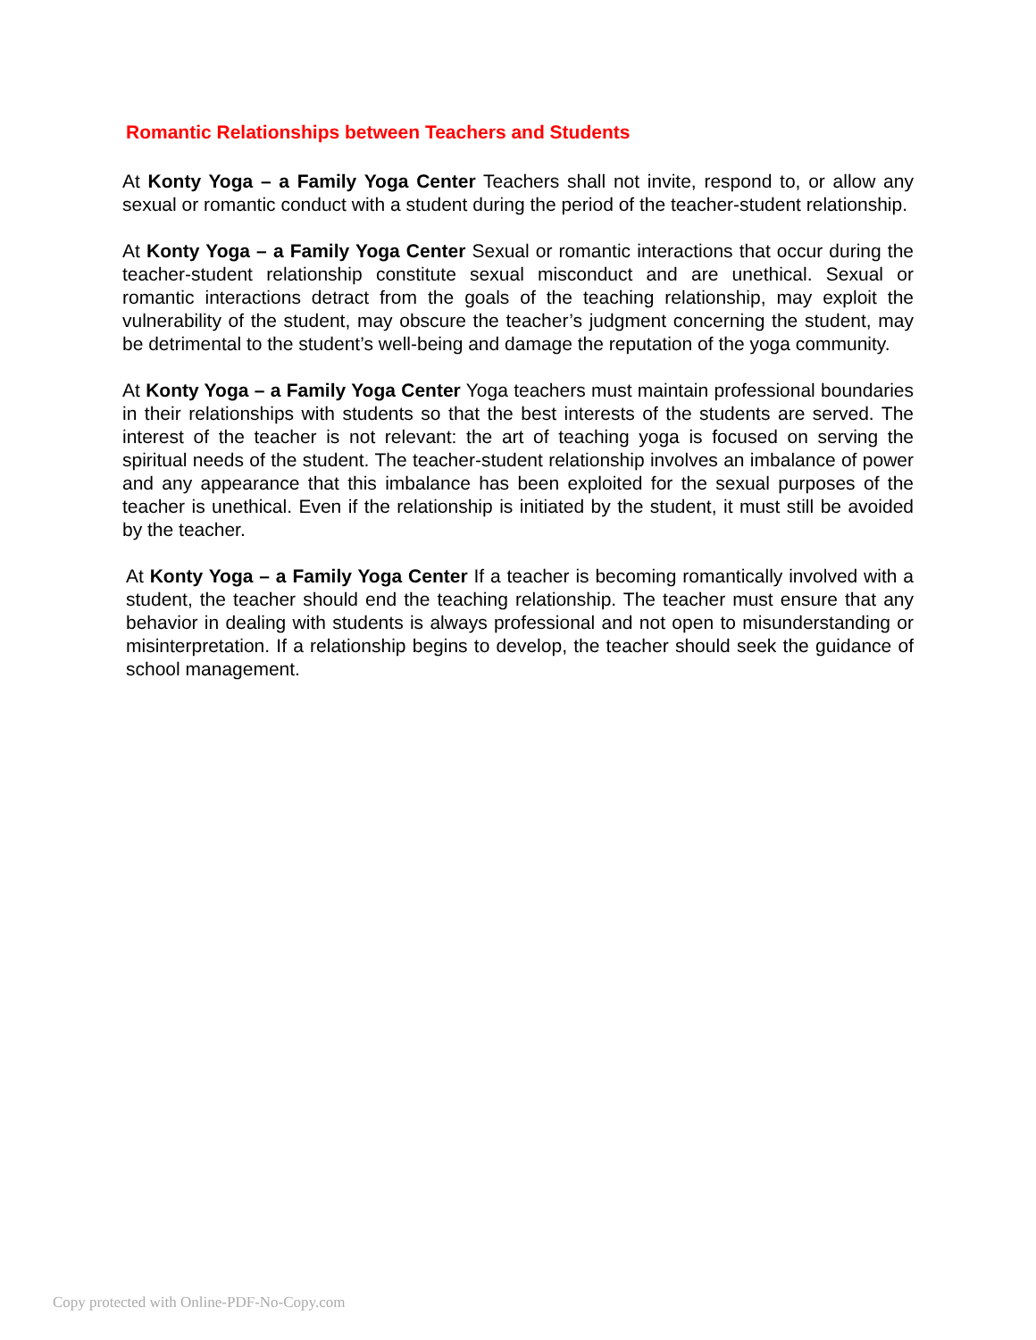Romantic Relationships between Teachers and Students
At Konty Yoga – a Family Yoga Center Teachers shall not invite, respond to, or allow any sexual or romantic conduct with a student during the period of the teacher-student relationship.
At Konty Yoga – a Family Yoga Center Sexual or romantic interactions that occur during the teacher-student relationship constitute sexual misconduct and are unethical. Sexual or romantic interactions detract from the goals of the teaching relationship, may exploit the vulnerability of the student, may obscure the teacher’s judgment concerning the student, may be detrimental to the student’s well-being and damage the reputation of the yoga community.
At Konty Yoga – a Family Yoga Center Yoga teachers must maintain professional boundaries in their relationships with students so that the best interests of the students are served. The interest of the teacher is not relevant: the art of teaching yoga is focused on serving the spiritual needs of the student. The teacher-student relationship involves an imbalance of power and any appearance that this imbalance has been exploited for the sexual purposes of the teacher is unethical. Even if the relationship is initiated by the student, it must still be avoided by the teacher.
At Konty Yoga – a Family Yoga Center If a teacher is becoming romantically involved with a student, the teacher should end the teaching relationship. The teacher must ensure that any behavior in dealing with students is always professional and not open to misunderstanding or misinterpretation. If a relationship begins to develop, the teacher should seek the guidance of school management.
Copy protected with Online-PDF-No-Copy.com